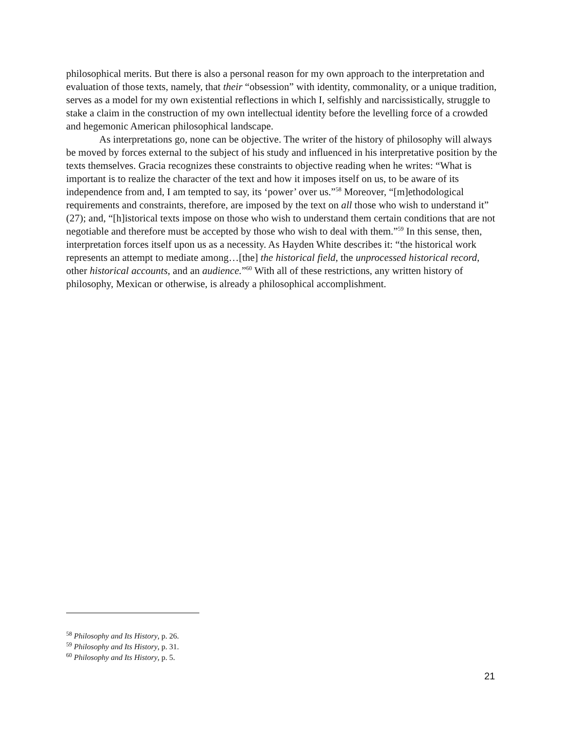philosophical merits. But there is also a personal reason for my own approach to the interpretation and evaluation of those texts, namely, that their “obsession” with identity, commonality, or a unique tradition, serves as a model for my own existential reflections in which I, selfishly and narcissistically, struggle to stake a claim in the construction of my own intellectual identity before the levelling force of a crowded and hegemonic American philosophical landscape.
As interpretations go, none can be objective. The writer of the history of philosophy will always be moved by forces external to the subject of his study and influenced in his interpretative position by the texts themselves. Gracia recognizes these constraints to objective reading when he writes: “What is important is to realize the character of the text and how it imposes itself on us, to be aware of its independence from and, I am tempted to say, its ‘power’ over us.”<sup>58</sup> Moreover, “[m]ethodological requirements and constraints, therefore, are imposed by the text on all those who wish to understand it” (27); and, “[h]istorical texts impose on those who wish to understand them certain conditions that are not negotiable and therefore must be accepted by those who wish to deal with them.”<sup>59</sup> In this sense, then, interpretation forces itself upon us as a necessity. As Hayden White describes it: “the historical work represents an attempt to mediate among…[the] the historical field, the unprocessed historical record, other historical accounts, and an audience.”<sup>60</sup> With all of these restrictions, any written history of philosophy, Mexican or otherwise, is already a philosophical accomplishment.
<sup>58</sup> Philosophy and Its History, p. 26.
<sup>59</sup> Philosophy and Its History, p. 31.
<sup>60</sup> Philosophy and Its History, p. 5.
21